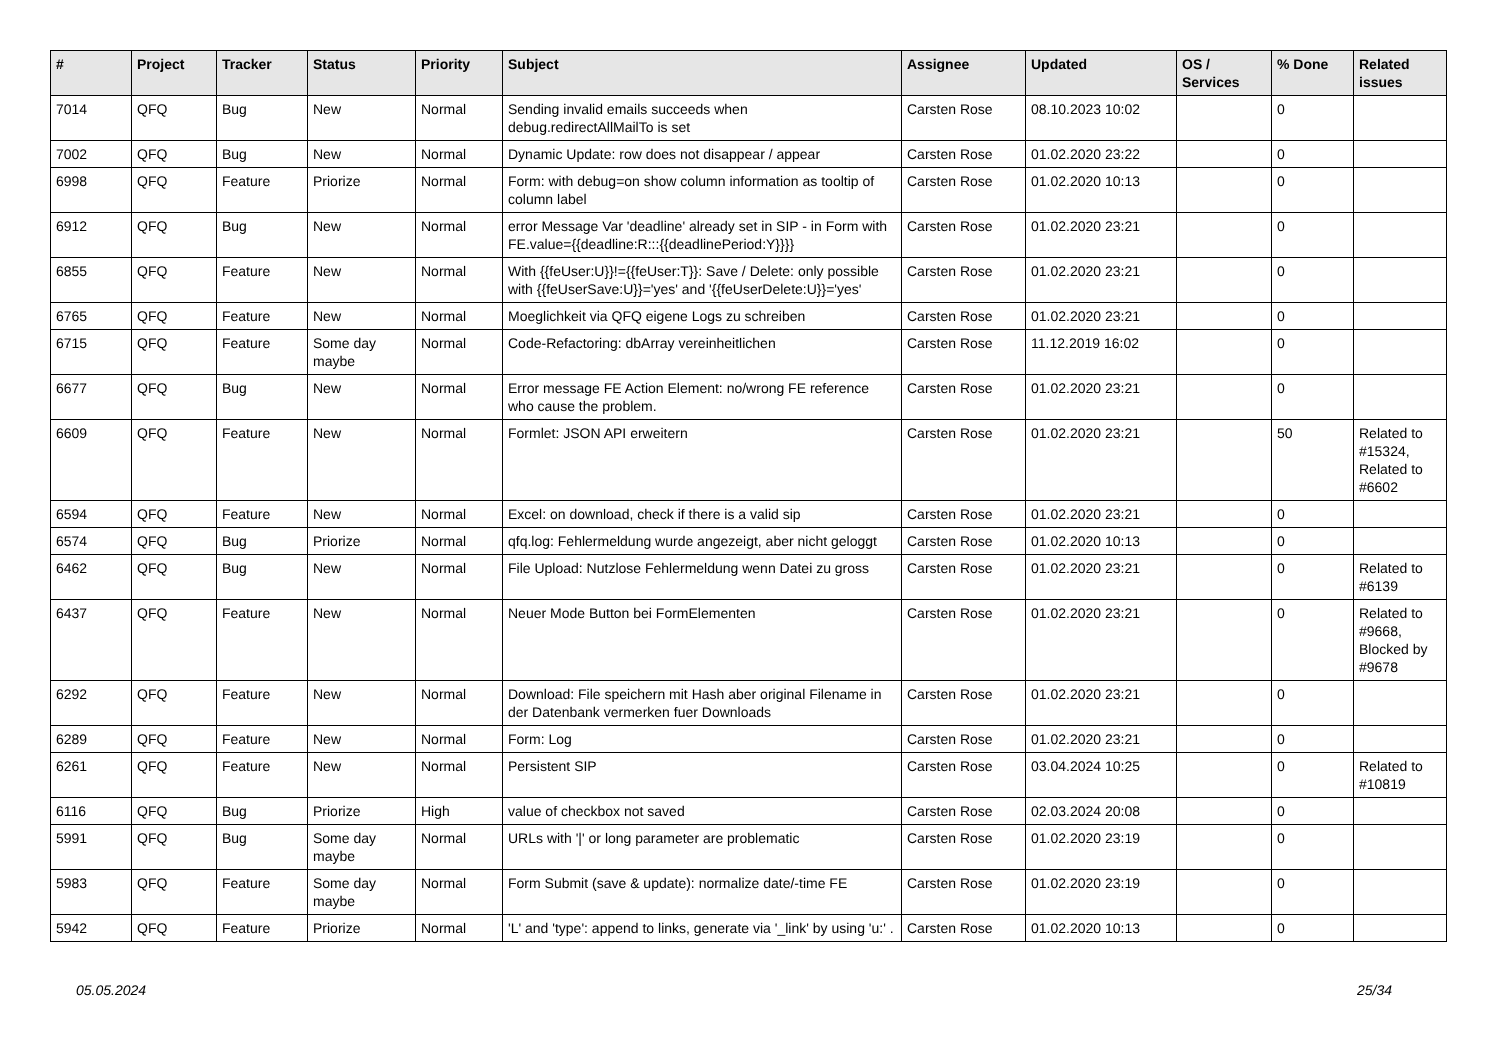| # | Project | Tracker | Status | Priority | Subject | Assignee | Updated | OS / Services | % Done | Related issues |
| --- | --- | --- | --- | --- | --- | --- | --- | --- | --- | --- |
| 7014 | QFQ | Bug | New | Normal | Sending invalid emails succeeds when debug.redirectAllMailTo is set | Carsten Rose | 08.10.2023 10:02 | | 0 | |
| 7002 | QFQ | Bug | New | Normal | Dynamic Update: row does not disappear / appear | Carsten Rose | 01.02.2020 23:22 | | 0 | |
| 6998 | QFQ | Feature | Priorize | Normal | Form: with debug=on show column information as tooltip of column label | Carsten Rose | 01.02.2020 10:13 | | 0 | |
| 6912 | QFQ | Bug | New | Normal | error Message Var 'deadline' already set in SIP - in Form with FE.value={{deadline:R:::{{deadlinePeriod:Y}}}} | Carsten Rose | 01.02.2020 23:21 | | 0 | |
| 6855 | QFQ | Feature | New | Normal | With {{feUser:U}}!={{feUser:T}}: Save / Delete: only possible with {{feUserSave:U}}='yes' and '{{feUserDelete:U}}='yes' | Carsten Rose | 01.02.2020 23:21 | | 0 | |
| 6765 | QFQ | Feature | New | Normal | Moeglichkeit via QFQ eigene Logs zu schreiben | Carsten Rose | 01.02.2020 23:21 | | 0 | |
| 6715 | QFQ | Feature | Some day maybe | Normal | Code-Refactoring: dbArray vereinheitlichen | Carsten Rose | 11.12.2019 16:02 | | 0 | |
| 6677 | QFQ | Bug | New | Normal | Error message FE Action Element: no/wrong FE reference who cause the problem. | Carsten Rose | 01.02.2020 23:21 | | 0 | |
| 6609 | QFQ | Feature | New | Normal | Formlet: JSON API erweitern | Carsten Rose | 01.02.2020 23:21 | | 50 | Related to #15324, Related to #6602 |
| 6594 | QFQ | Feature | New | Normal | Excel: on download, check if there is a valid sip | Carsten Rose | 01.02.2020 23:21 | | 0 | |
| 6574 | QFQ | Bug | Priorize | Normal | qfq.log: Fehlermeldung wurde angezeigt, aber nicht geloggt | Carsten Rose | 01.02.2020 10:13 | | 0 | |
| 6462 | QFQ | Bug | New | Normal | File Upload: Nutzlose Fehlermeldung wenn Datei zu gross | Carsten Rose | 01.02.2020 23:21 | | 0 | Related to #6139 |
| 6437 | QFQ | Feature | New | Normal | Neuer Mode Button bei FormElementen | Carsten Rose | 01.02.2020 23:21 | | 0 | Related to #9668, Blocked by #9678 |
| 6292 | QFQ | Feature | New | Normal | Download: File speichern mit Hash aber original Filename in der Datenbank vermerken fuer Downloads | Carsten Rose | 01.02.2020 23:21 | | 0 | |
| 6289 | QFQ | Feature | New | Normal | Form: Log | Carsten Rose | 01.02.2020 23:21 | | 0 | |
| 6261 | QFQ | Feature | New | Normal | Persistent SIP | Carsten Rose | 03.04.2024 10:25 | | 0 | Related to #10819 |
| 6116 | QFQ | Bug | Priorize | High | value of checkbox not saved | Carsten Rose | 02.03.2024 20:08 | | 0 | |
| 5991 | QFQ | Bug | Some day maybe | Normal | URLs with '/' or long parameter are problematic | Carsten Rose | 01.02.2020 23:19 | | 0 | |
| 5983 | QFQ | Feature | Some day maybe | Normal | Form Submit (save & update): normalize date/-time FE | Carsten Rose | 01.02.2020 23:19 | | 0 | |
| 5942 | QFQ | Feature | Priorize | Normal | 'L' and 'type': append to links, generate via '_link' by using 'u:' . | Carsten Rose | 01.02.2020 10:13 | | 0 | |
05.05.2024 25/34